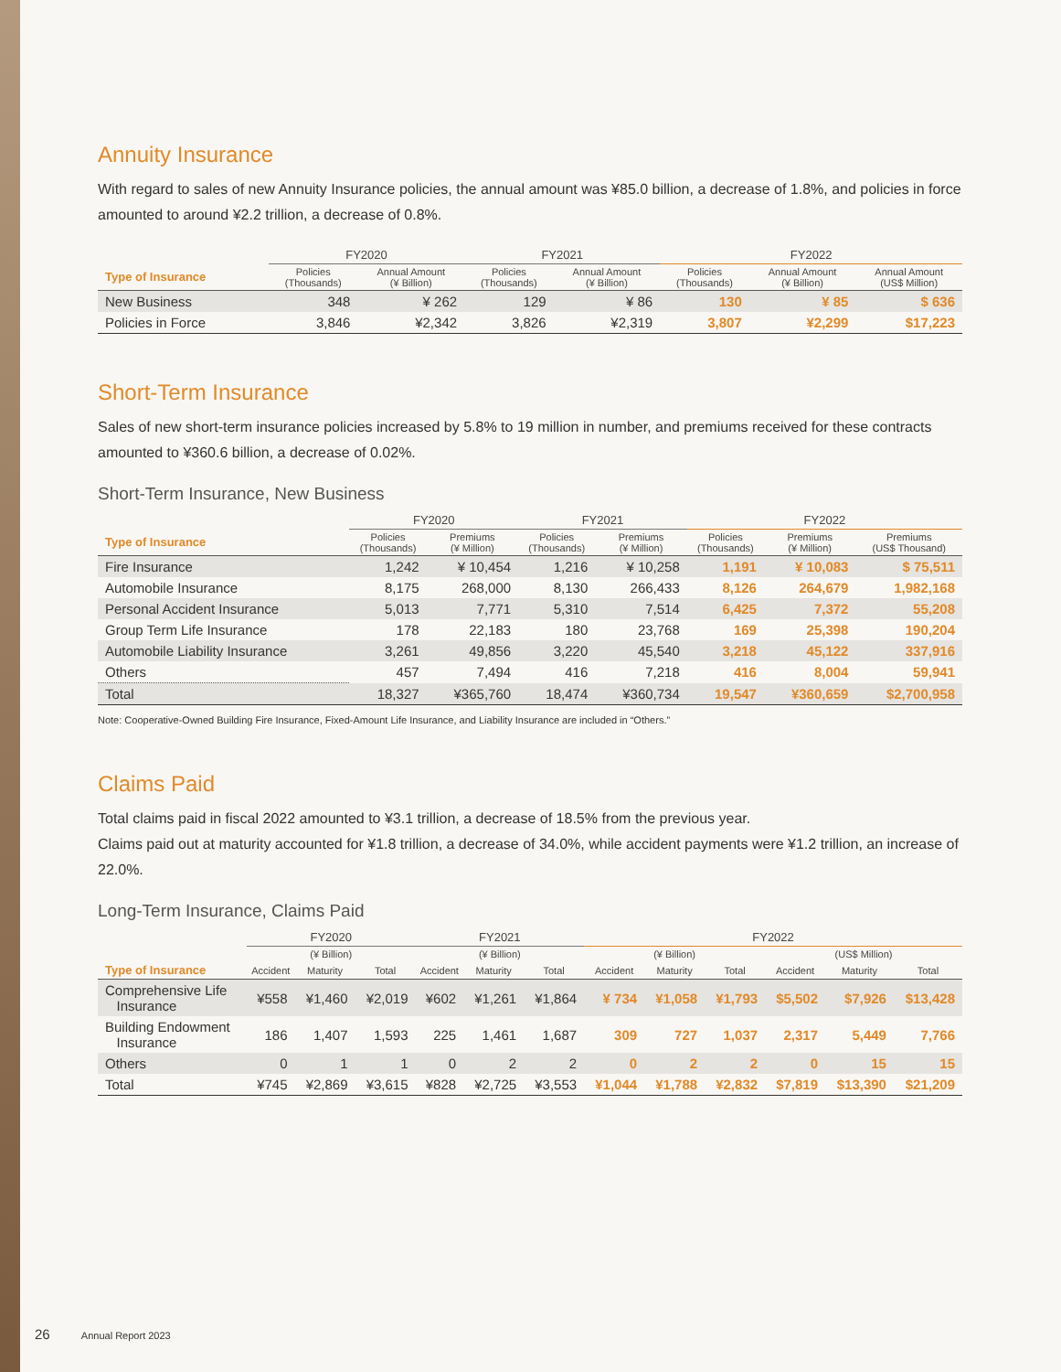Annuity Insurance
With regard to sales of new Annuity Insurance policies, the annual amount was ¥85.0 billion, a decrease of 1.8%, and policies in force amounted to around ¥2.2 trillion, a decrease of 0.8%.
| | FY2020 | | FY2021 | | FY2022 | | |
| --- | --- | --- | --- | --- | --- | --- | --- |
| Type of Insurance | Policies (Thousands) | Annual Amount (¥ Billion) | Policies (Thousands) | Annual Amount (¥ Billion) | Policies (Thousands) | Annual Amount (¥ Billion) | Annual Amount (US$ Million) |
| New Business | 348 | ¥ 262 | 129 | ¥ 86 | 130 | ¥ 85 | $ 636 |
| Policies in Force | 3,846 | ¥2,342 | 3,826 | ¥2,319 | 3,807 | ¥2,299 | $17,223 |
Short-Term Insurance
Sales of new short-term insurance policies increased by 5.8% to 19 million in number, and premiums received for these contracts amounted to ¥360.6 billion, a decrease of 0.02%.
Short-Term Insurance, New Business
| | FY2020 | | FY2021 | | FY2022 | | |
| --- | --- | --- | --- | --- | --- | --- | --- |
| Type of Insurance | Policies (Thousands) | Premiums (¥ Million) | Policies (Thousands) | Premiums (¥ Million) | Policies (Thousands) | Premiums (¥ Million) | Premiums (US$ Thousand) |
| Fire Insurance | 1,242 | ¥ 10,454 | 1,216 | ¥ 10,258 | 1,191 | ¥ 10,083 | $ 75,511 |
| Automobile Insurance | 8,175 | 268,000 | 8,130 | 266,433 | 8,126 | 264,679 | 1,982,168 |
| Personal Accident Insurance | 5,013 | 7,771 | 5,310 | 7,514 | 6,425 | 7,372 | 55,208 |
| Group Term Life Insurance | 178 | 22,183 | 180 | 23,768 | 169 | 25,398 | 190,204 |
| Automobile Liability Insurance | 3,261 | 49,856 | 3,220 | 45,540 | 3,218 | 45,122 | 337,916 |
| Others | 457 | 7,494 | 416 | 7,218 | 416 | 8,004 | 59,941 |
| Total | 18,327 | ¥365,760 | 18,474 | ¥360,734 | 19,547 | ¥360,659 | $2,700,958 |
Note: Cooperative-Owned Building Fire Insurance, Fixed-Amount Life Insurance, and Liability Insurance are included in “Others.”
Claims Paid
Total claims paid in fiscal 2022 amounted to ¥3.1 trillion, a decrease of 18.5% from the previous year.
Claims paid out at maturity accounted for ¥1.8 trillion, a decrease of 34.0%, while accident payments were ¥1.2 trillion, an increase of 22.0%.
Long-Term Insurance, Claims Paid
| | FY2020 | | | FY2021 | | | FY2022 | | | | | |
| --- | --- | --- | --- | --- | --- | --- | --- | --- | --- | --- | --- | --- |
| | (¥ Billion) | | | (¥ Billion) | | | (¥ Billion) | | | (US$ Million) | | |
| Type of Insurance | Accident | Maturity | Total | Accident | Maturity | Total | Accident | Maturity | Total | Accident | Maturity | Total |
| Comprehensive Life Insurance | ¥558 | ¥1,460 | ¥2,019 | ¥602 | ¥1,261 | ¥1,864 | ¥ 734 | ¥1,058 | ¥1,793 | $5,502 | $7,926 | $13,428 |
| Building Endowment Insurance | 186 | 1,407 | 1,593 | 225 | 1,461 | 1,687 | 309 | 727 | 1,037 | 2,317 | 5,449 | 7,766 |
| Others | 0 | 1 | 1 | 0 | 2 | 2 | 0 | 2 | 2 | 0 | 15 | 15 |
| Total | ¥745 | ¥2,869 | ¥3,615 | ¥828 | ¥2,725 | ¥3,553 | ¥1,044 | ¥1,788 | ¥2,832 | $7,819 | $13,390 | $21,209 |
26 Annual Report 2023